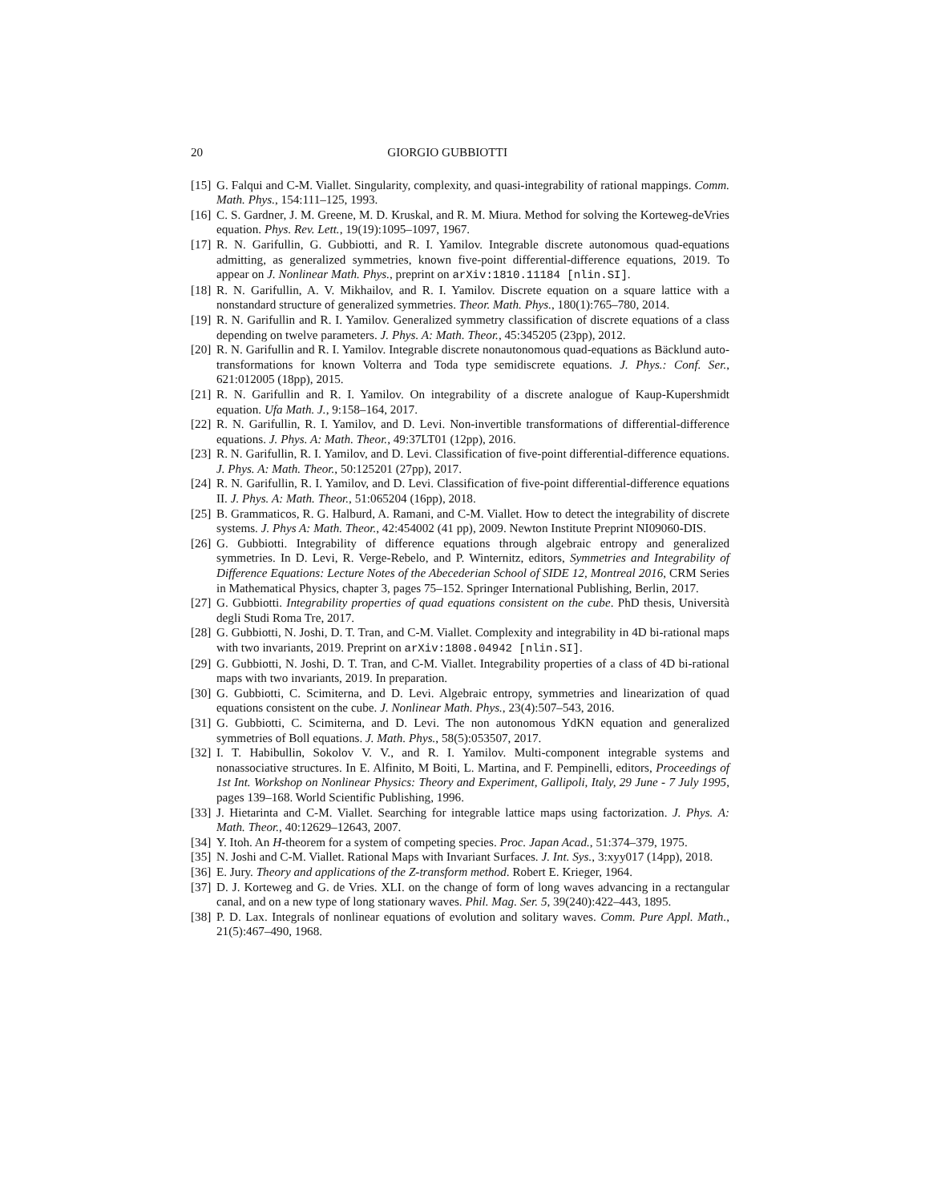20 GIORGIO GUBBIOTTI
[15] G. Falqui and C-M. Viallet. Singularity, complexity, and quasi-integrability of rational mappings. Comm. Math. Phys., 154:111–125, 1993.
[16] C. S. Gardner, J. M. Greene, M. D. Kruskal, and R. M. Miura. Method for solving the Korteweg-deVries equation. Phys. Rev. Lett., 19(19):1095–1097, 1967.
[17] R. N. Garifullin, G. Gubbiotti, and R. I. Yamilov. Integrable discrete autonomous quad-equations admitting, as generalized symmetries, known five-point differential-difference equations, 2019. To appear on J. Nonlinear Math. Phys., preprint on arXiv:1810.11184 [nlin.SI].
[18] R. N. Garifullin, A. V. Mikhailov, and R. I. Yamilov. Discrete equation on a square lattice with a nonstandard structure of generalized symmetries. Theor. Math. Phys., 180(1):765–780, 2014.
[19] R. N. Garifullin and R. I. Yamilov. Generalized symmetry classification of discrete equations of a class depending on twelve parameters. J. Phys. A: Math. Theor., 45:345205 (23pp), 2012.
[20] R. N. Garifullin and R. I. Yamilov. Integrable discrete nonautonomous quad-equations as Bäcklund auto-transformations for known Volterra and Toda type semidiscrete equations. J. Phys.: Conf. Ser., 621:012005 (18pp), 2015.
[21] R. N. Garifullin and R. I. Yamilov. On integrability of a discrete analogue of Kaup-Kupershmidt equation. Ufa Math. J., 9:158–164, 2017.
[22] R. N. Garifullin, R. I. Yamilov, and D. Levi. Non-invertible transformations of differential-difference equations. J. Phys. A: Math. Theor., 49:37LT01 (12pp), 2016.
[23] R. N. Garifullin, R. I. Yamilov, and D. Levi. Classification of five-point differential-difference equations. J. Phys. A: Math. Theor., 50:125201 (27pp), 2017.
[24] R. N. Garifullin, R. I. Yamilov, and D. Levi. Classification of five-point differential-difference equations II. J. Phys. A: Math. Theor., 51:065204 (16pp), 2018.
[25] B. Grammaticos, R. G. Halburd, A. Ramani, and C-M. Viallet. How to detect the integrability of discrete systems. J. Phys A: Math. Theor., 42:454002 (41 pp), 2009. Newton Institute Preprint NI09060-DIS.
[26] G. Gubbiotti. Integrability of difference equations through algebraic entropy and generalized symmetries. In D. Levi, R. Verge-Rebelo, and P. Winternitz, editors, Symmetries and Integrability of Difference Equations: Lecture Notes of the Abecederian School of SIDE 12, Montreal 2016, CRM Series in Mathematical Physics, chapter 3, pages 75–152. Springer International Publishing, Berlin, 2017.
[27] G. Gubbiotti. Integrability properties of quad equations consistent on the cube. PhD thesis, Università degli Studi Roma Tre, 2017.
[28] G. Gubbiotti, N. Joshi, D. T. Tran, and C-M. Viallet. Complexity and integrability in 4D bi-rational maps with two invariants, 2019. Preprint on arXiv:1808.04942 [nlin.SI].
[29] G. Gubbiotti, N. Joshi, D. T. Tran, and C-M. Viallet. Integrability properties of a class of 4D bi-rational maps with two invariants, 2019. In preparation.
[30] G. Gubbiotti, C. Scimiterna, and D. Levi. Algebraic entropy, symmetries and linearization of quad equations consistent on the cube. J. Nonlinear Math. Phys., 23(4):507–543, 2016.
[31] G. Gubbiotti, C. Scimiterna, and D. Levi. The non autonomous YdKN equation and generalized symmetries of Boll equations. J. Math. Phys., 58(5):053507, 2017.
[32] I. T. Habibullin, Sokolov V. V., and R. I. Yamilov. Multi-component integrable systems and nonassociative structures. In E. Alfinito, M Boiti, L. Martina, and F. Pempinelli, editors, Proceedings of 1st Int. Workshop on Nonlinear Physics: Theory and Experiment, Gallipoli, Italy, 29 June - 7 July 1995, pages 139–168. World Scientific Publishing, 1996.
[33] J. Hietarinta and C-M. Viallet. Searching for integrable lattice maps using factorization. J. Phys. A: Math. Theor., 40:12629–12643, 2007.
[34] Y. Itoh. An H-theorem for a system of competing species. Proc. Japan Acad., 51:374–379, 1975.
[35] N. Joshi and C-M. Viallet. Rational Maps with Invariant Surfaces. J. Int. Sys., 3:xyy017 (14pp), 2018.
[36] E. Jury. Theory and applications of the Z-transform method. Robert E. Krieger, 1964.
[37] D. J. Korteweg and G. de Vries. XLI. on the change of form of long waves advancing in a rectangular canal, and on a new type of long stationary waves. Phil. Mag. Ser. 5, 39(240):422–443, 1895.
[38] P. D. Lax. Integrals of nonlinear equations of evolution and solitary waves. Comm. Pure Appl. Math., 21(5):467–490, 1968.